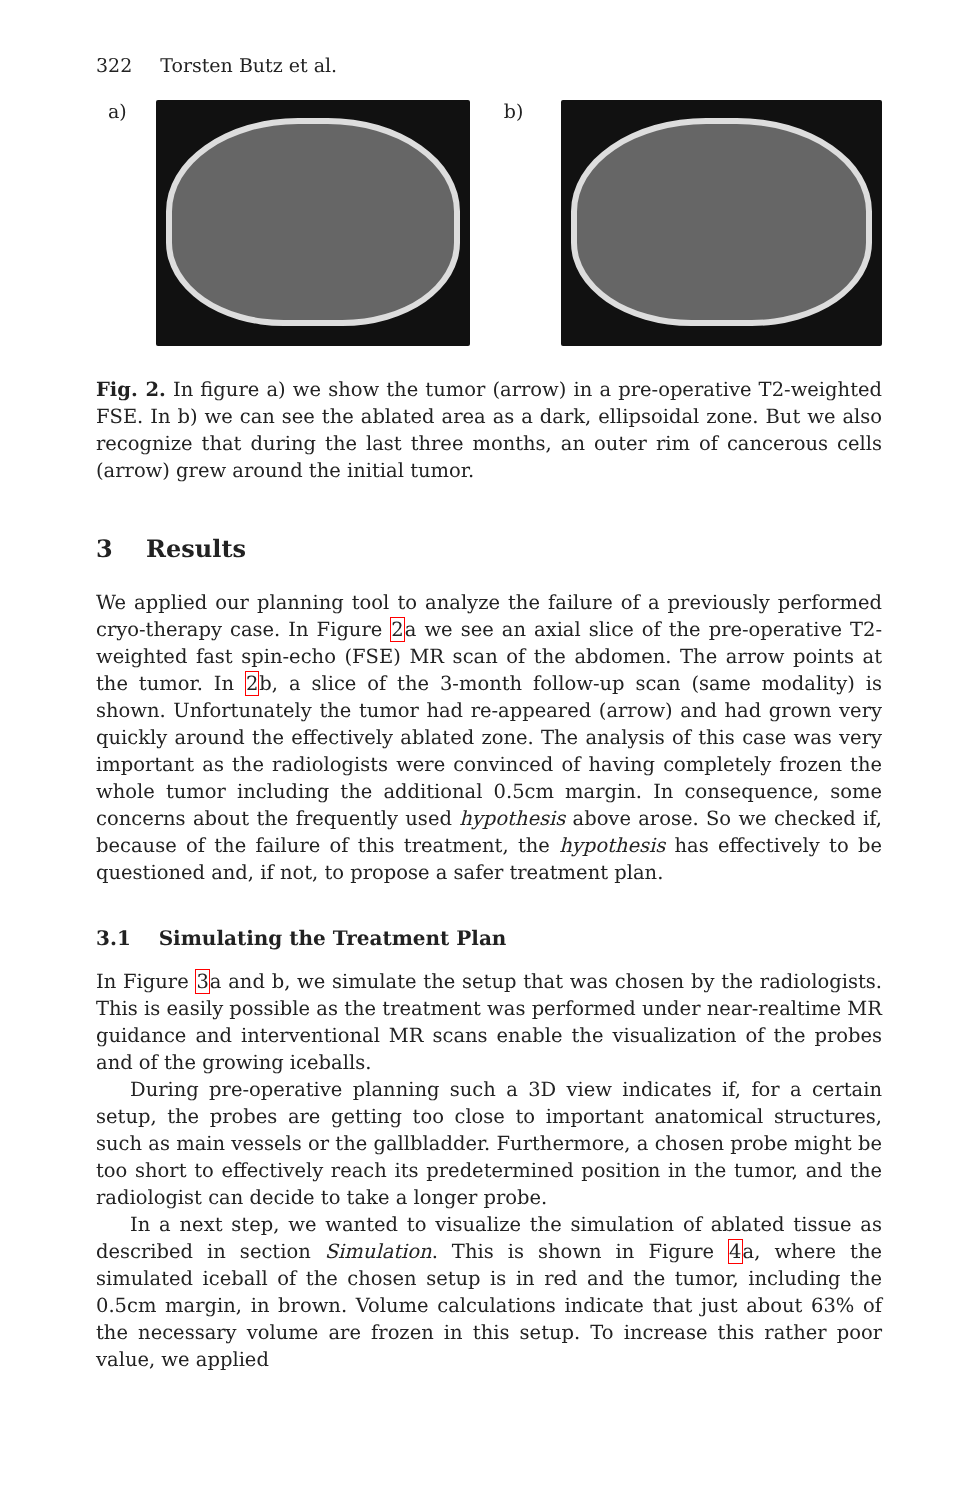322 Torsten Butz et al.
a) b)
Fig. 2. In figure a) we show the tumor (arrow) in a pre-operative T2-weighted FSE. In b) we can see the ablated area as a dark, ellipsoidal zone. But we also recognize that during the last three months, an outer rim of cancerous cells (arrow) grew around the initial tumor.
3 Results
We applied our planning tool to analyze the failure of a previously performed cryo-therapy case. In Figure 2a we see an axial slice of the pre-operative T2-weighted fast spin-echo (FSE) MR scan of the abdomen. The arrow points at the tumor. In 2b, a slice of the 3-month follow-up scan (same modality) is shown. Unfortunately the tumor had re-appeared (arrow) and had grown very quickly around the effectively ablated zone. The analysis of this case was very important as the radiologists were convinced of having completely frozen the whole tumor including the additional 0.5cm margin. In consequence, some concerns about the frequently used hypothesis above arose. So we checked if, because of the failure of this treatment, the hypothesis has effectively to be questioned and, if not, to propose a safer treatment plan.
3.1 Simulating the Treatment Plan
In Figure 3a and b, we simulate the setup that was chosen by the radiologists. This is easily possible as the treatment was performed under near-realtime MR guidance and interventional MR scans enable the visualization of the probes and of the growing iceballs.
During pre-operative planning such a 3D view indicates if, for a certain setup, the probes are getting too close to important anatomical structures, such as main vessels or the gallbladder. Furthermore, a chosen probe might be too short to effectively reach its predetermined position in the tumor, and the radiologist can decide to take a longer probe.
In a next step, we wanted to visualize the simulation of ablated tissue as described in section Simulation. This is shown in Figure 4a, where the simulated iceball of the chosen setup is in red and the tumor, including the 0.5cm margin, in brown. Volume calculations indicate that just about 63% of the necessary volume are frozen in this setup. To increase this rather poor value, we applied